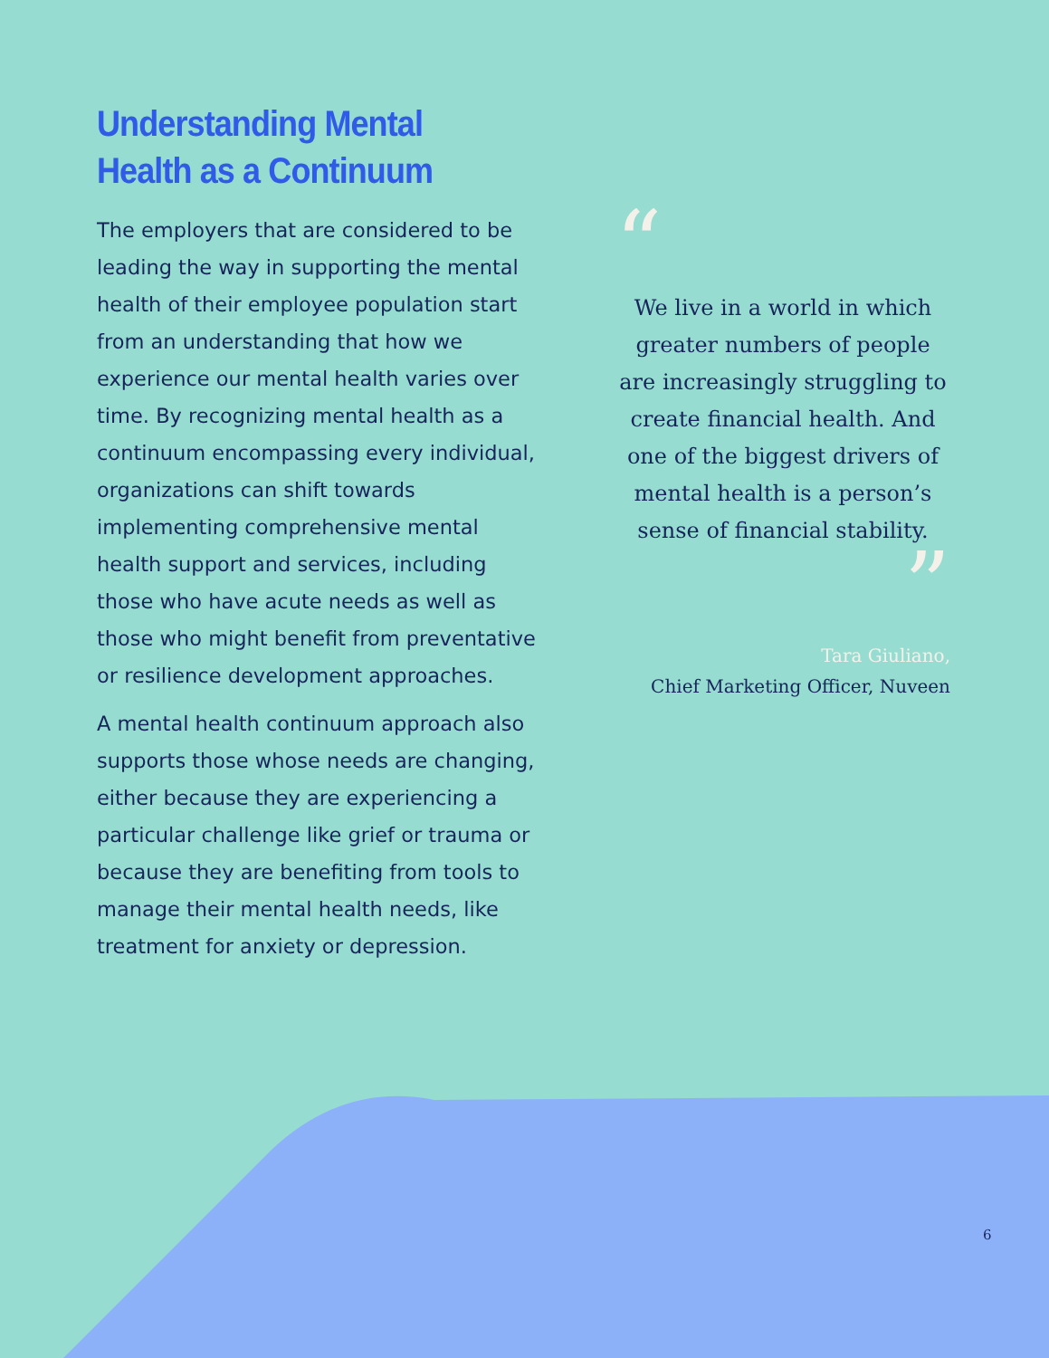Understanding Mental Health as a Continuum
The employers that are considered to be leading the way in supporting the mental health of their employee population start from an understanding that how we experience our mental health varies over time. By recognizing mental health as a continuum encompassing every individual, organizations can shift towards implementing comprehensive mental health support and services, including those who have acute needs as well as those who might benefit from preventative or resilience development approaches.
A mental health continuum approach also supports those whose needs are changing, either because they are experiencing a particular challenge like grief or trauma or because they are benefiting from tools to manage their mental health needs, like treatment for anxiety or depression.
“
We live in a world in which greater numbers of people are increasingly struggling to create financial health. And one of the biggest drivers of mental health is a person’s sense of financial stability.
”
Tara Giuliano,
Chief Marketing Officer, Nuveen
6